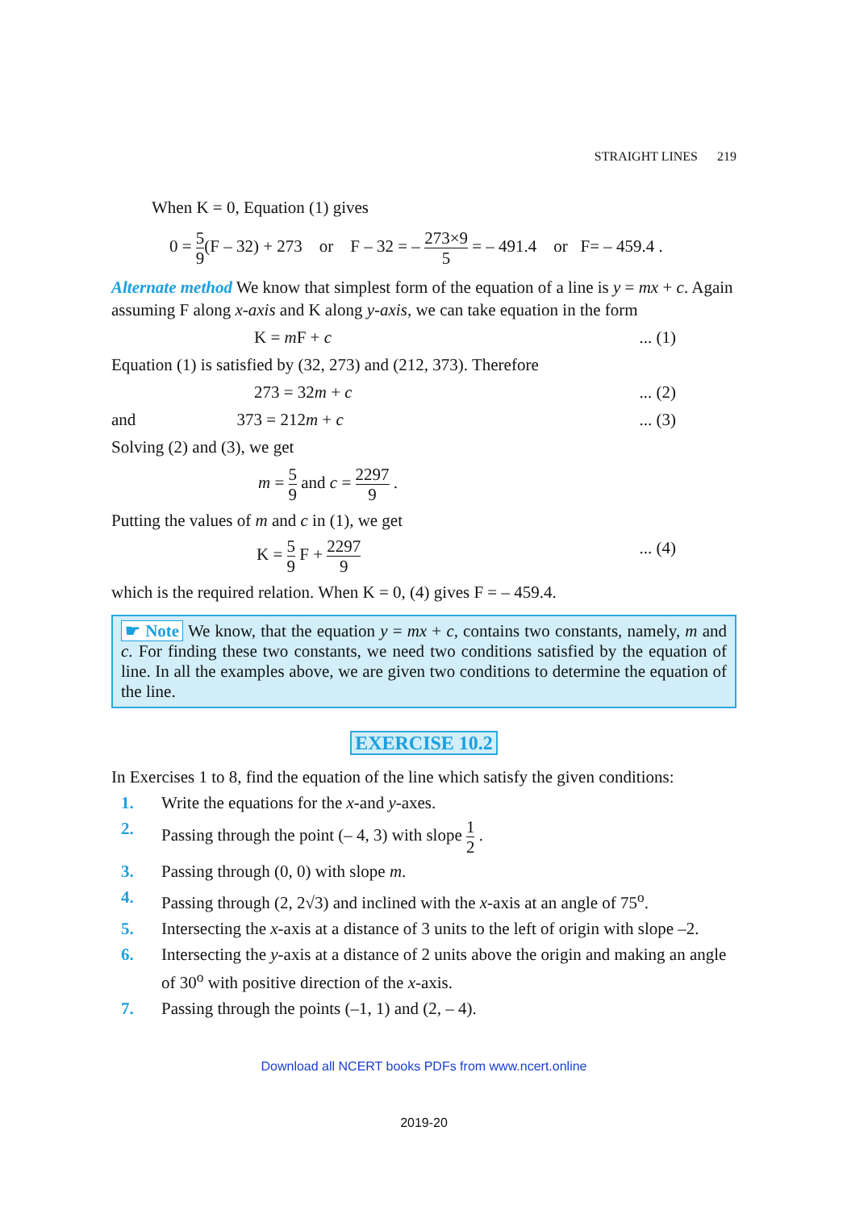STRAIGHT LINES 219
When K = 0, Equation (1) gives
0 = 5 9(F – 32) + 273 or F – 32 = – 273×9 5 = – 491.4 or F= – 459.4 .
Alternate method We know that simplest form of the equation of a line is y = mx + c. Again assuming F along x-axis and K along y-axis, we can take equation in the form
K = m F + c... (1)
Equation (1) is satisfied by (32, 273) and (212, 373). Therefore
273 = 32m + c... (2)
and 373 = 212m + c... (3)
Solving (2) and (3), we get
m = 5 9 and c = 2297 9 .
Putting the values of m and c in (1), we get
K = 5 9 F + 2297 9... (4)
which is the required relation. When K = 0, (4) gives F = – 459.4.
☛ Note We know, that the equation y = mx + c, contains two constants, namely, m and c. For finding these two constants, we need two conditions satisfied by the equation of line. In all the examples above, we are given two conditions to determine the equation of the line.
EXERCISE 10.2
In Exercises 1 to 8, find the equation of the line which satisfy the given conditions:
1. Write the equations for the x-and y-axes.
2. Passing through the point (– 4, 3) with slope 1 2 .
3. Passing through (0, 0) with slope m.
4. Passing through (2, 2√3) and inclined with the x-axis at an angle of 75<sup>o</sup>.
5. Intersecting the x-axis at a distance of 3 units to the left of origin with slope –2.
6. Intersecting the y-axis at a distance of 2 units above the origin and making an angle of 30<sup>o</sup> with positive direction of the x-axis.
7. Passing through the points (–1, 1) and (2, – 4).
Download all NCERT books PDFs from www.ncert.online
2019-20